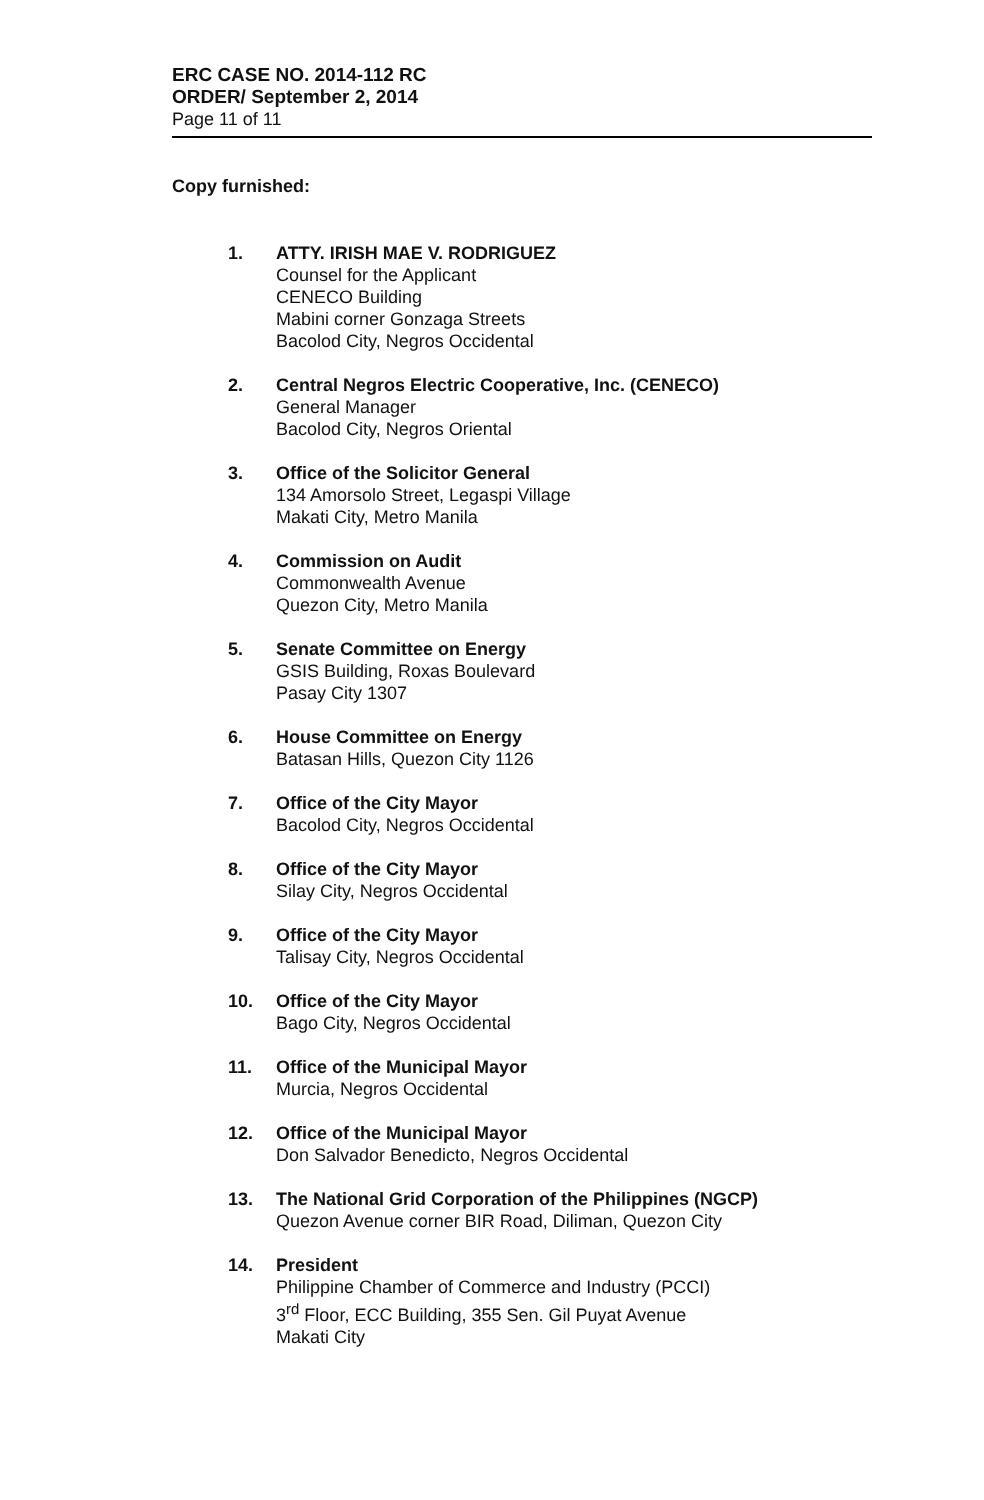ERC CASE NO. 2014-112 RC
ORDER/ September 2, 2014
Page 11 of 11
Copy furnished:
1. ATTY. IRISH MAE V. RODRIGUEZ
Counsel for the Applicant
CENECO Building
Mabini corner Gonzaga Streets
Bacolod City, Negros Occidental
2. Central Negros Electric Cooperative, Inc. (CENECO)
General Manager
Bacolod City, Negros Oriental
3. Office of the Solicitor General
134 Amorsolo Street, Legaspi Village
Makati City, Metro Manila
4. Commission on Audit
Commonwealth Avenue
Quezon City, Metro Manila
5. Senate Committee on Energy
GSIS Building, Roxas Boulevard
Pasay City 1307
6. House Committee on Energy
Batasan Hills, Quezon City 1126
7. Office of the City Mayor
Bacolod City, Negros Occidental
8. Office of the City Mayor
Silay City, Negros Occidental
9. Office of the City Mayor
Talisay City, Negros Occidental
10. Office of the City Mayor
Bago City, Negros Occidental
11. Office of the Municipal Mayor
Murcia, Negros Occidental
12. Office of the Municipal Mayor
Don Salvador Benedicto, Negros Occidental
13. The National Grid Corporation of the Philippines (NGCP)
Quezon Avenue corner BIR Road, Diliman, Quezon City
14. President
Philippine Chamber of Commerce and Industry (PCCI)
3<sup>rd</sup> Floor, ECC Building, 355 Sen. Gil Puyat Avenue
Makati City